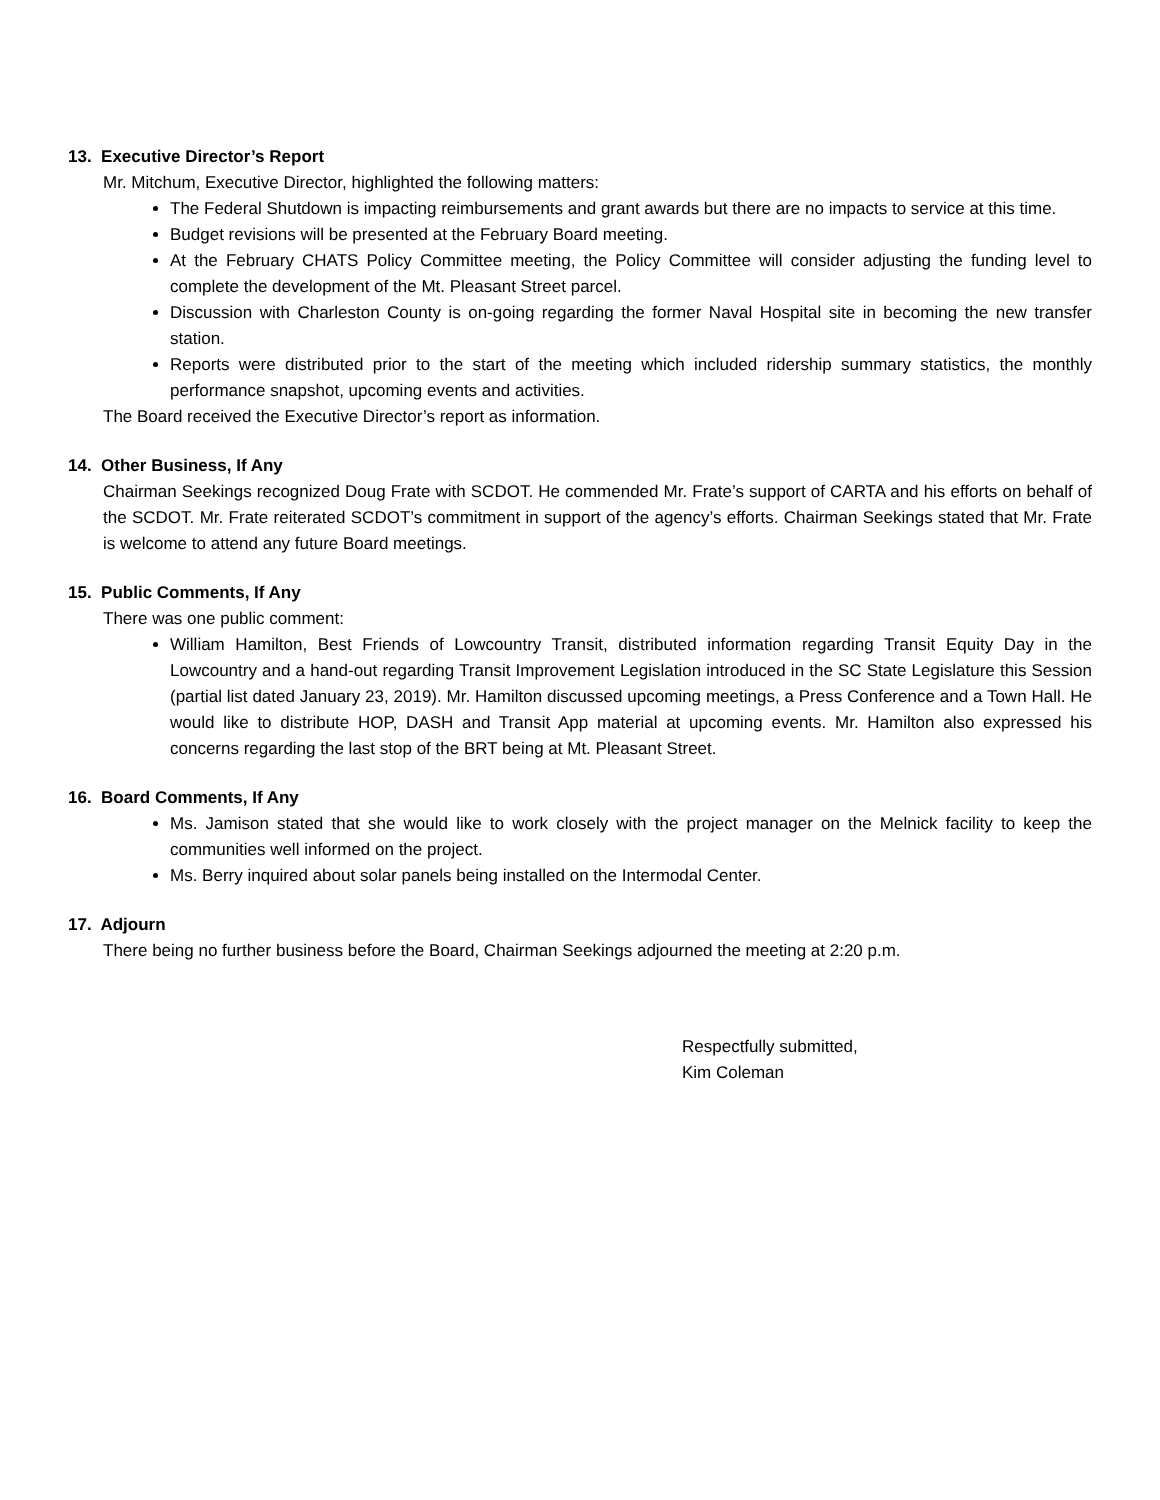13. Executive Director’s Report
Mr. Mitchum, Executive Director, highlighted the following matters:
The Federal Shutdown is impacting reimbursements and grant awards but there are no impacts to service at this time.
Budget revisions will be presented at the February Board meeting.
At the February CHATS Policy Committee meeting, the Policy Committee will consider adjusting the funding level to complete the development of the Mt. Pleasant Street parcel.
Discussion with Charleston County is on-going regarding the former Naval Hospital site in becoming the new transfer station.
Reports were distributed prior to the start of the meeting which included ridership summary statistics, the monthly performance snapshot, upcoming events and activities.
The Board received the Executive Director’s report as information.
14. Other Business, If Any
Chairman Seekings recognized Doug Frate with SCDOT. He commended Mr. Frate’s support of CARTA and his efforts on behalf of the SCDOT. Mr. Frate reiterated SCDOT’s commitment in support of the agency’s efforts. Chairman Seekings stated that Mr. Frate is welcome to attend any future Board meetings.
15. Public Comments, If Any
There was one public comment:
William Hamilton, Best Friends of Lowcountry Transit, distributed information regarding Transit Equity Day in the Lowcountry and a hand-out regarding Transit Improvement Legislation introduced in the SC State Legislature this Session (partial list dated January 23, 2019). Mr. Hamilton discussed upcoming meetings, a Press Conference and a Town Hall. He would like to distribute HOP, DASH and Transit App material at upcoming events. Mr. Hamilton also expressed his concerns regarding the last stop of the BRT being at Mt. Pleasant Street.
16. Board Comments, If Any
Ms. Jamison stated that she would like to work closely with the project manager on the Melnick facility to keep the communities well informed on the project.
Ms. Berry inquired about solar panels being installed on the Intermodal Center.
17. Adjourn
There being no further business before the Board, Chairman Seekings adjourned the meeting at 2:20 p.m.
Respectfully submitted,
Kim Coleman